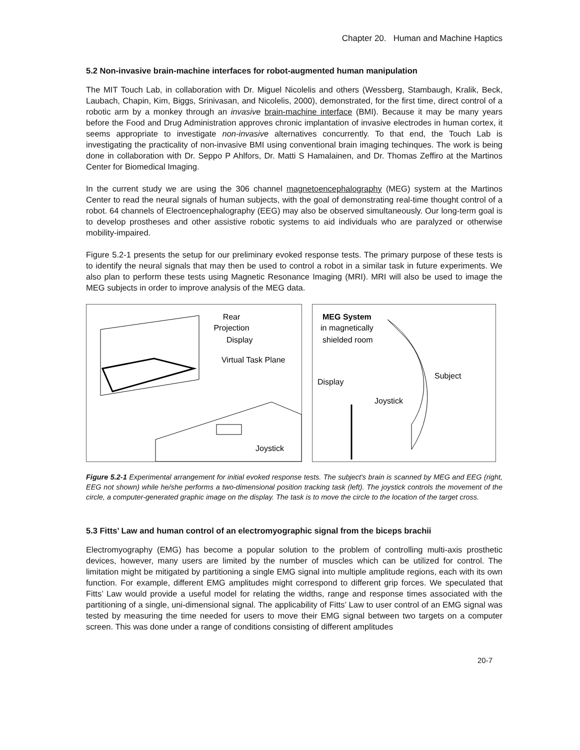Chapter 20. Human and Machine Haptics
5.2 Non-invasive brain-machine interfaces for robot-augmented human manipulation
The MIT Touch Lab, in collaboration with Dr. Miguel Nicolelis and others (Wessberg, Stambaugh, Kralik, Beck, Laubach, Chapin, Kim, Biggs, Srinivasan, and Nicolelis, 2000), demonstrated, for the first time, direct control of a robotic arm by a monkey through an invasive brain-machine interface (BMI). Because it may be many years before the Food and Drug Administration approves chronic implantation of invasive electrodes in human cortex, it seems appropriate to investigate non-invasive alternatives concurrently. To that end, the Touch Lab is investigating the practicality of non-invasive BMI using conventional brain imaging techinques. The work is being done in collaboration with Dr. Seppo P Ahlfors, Dr. Matti S Hamalainen, and Dr. Thomas Zeffiro at the Martinos Center for Biomedical Imaging.
In the current study we are using the 306 channel magnetoencephalography (MEG) system at the Martinos Center to read the neural signals of human subjects, with the goal of demonstrating real-time thought control of a robot. 64 channels of Electroencephalography (EEG) may also be observed simultaneously. Our long-term goal is to develop prostheses and other assistive robotic systems to aid individuals who are paralyzed or otherwise mobility-impaired.
Figure 5.2-1 presents the setup for our preliminary evoked response tests. The primary purpose of these tests is to identify the neural signals that may then be used to control a robot in a similar task in future experiments. We also plan to perform these tests using Magnetic Resonance Imaging (MRI). MRI will also be used to image the MEG subjects in order to improve analysis of the MEG data.
Rear
Projection
Display
Virtual Task Plane
Joystick
MEG System
in magnetically
shielded room
Display
Subject
Joystick
Figure 5.2-1 Experimental arrangement for initial evoked response tests. The subject's brain is scanned by MEG and EEG (right, EEG not shown) while he/she performs a two-dimensional position tracking task (left). The joystick controls the movement of the circle, a computer-generated graphic image on the display. The task is to move the circle to the location of the target cross.
5.3 Fitts’ Law and human control of an electromyographic signal from the biceps brachii
Electromyography (EMG) has become a popular solution to the problem of controlling multi-axis prosthetic devices, however, many users are limited by the number of muscles which can be utilized for control. The limitation might be mitigated by partitioning a single EMG signal into multiple amplitude regions, each with its own function. For example, different EMG amplitudes might correspond to different grip forces. We speculated that Fitts’ Law would provide a useful model for relating the widths, range and response times associated with the partitioning of a single, uni-dimensional signal. The applicability of Fitts’ Law to user control of an EMG signal was tested by measuring the time needed for users to move their EMG signal between two targets on a computer screen. This was done under a range of conditions consisting of different amplitudes
20-7